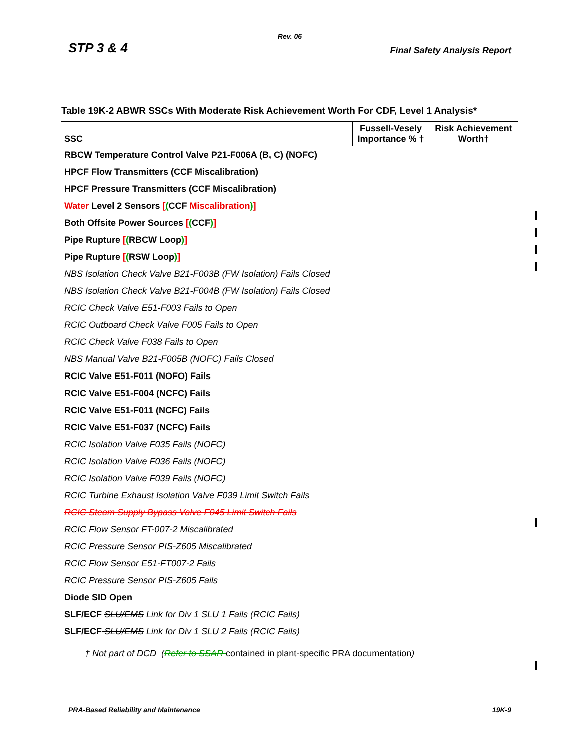Rev. 06
STP 3 & 4 Final Safety Analysis Report
Table 19K-2 ABWR SSCs With Moderate Risk Achievement Worth For CDF, Level 1 Analysis*
| SSC | Fussell-Vesely Importance % † | Risk Achievement Worth† |
| --- | --- | --- |
| RBCW Temperature Control Valve P21-F006A (B, C) (NOFC) | | |
| HPCF Flow Transmitters (CCF Miscalibration) | | |
| HPCF Pressure Transmitters (CCF Miscalibration) | | |
| Water Level 2 Sensors [ ( CCF Miscalibration ) ] | | |
| Both Offsite Power Sources [ ( CCF ) ] | | |
| Pipe Rupture [ ( RBCW Loop ) ] | | |
| Pipe Rupture [ ( RSW Loop ) ] | | |
| NBS Isolation Check Valve B21-F003B (FW Isolation) Fails Closed | | |
| NBS Isolation Check Valve B21-F004B (FW Isolation) Fails Closed | | |
| RCIC Check Valve E51-F003 Fails to Open | | |
| RCIC Outboard Check Valve F005 Fails to Open | | |
| RCIC Check Valve F038 Fails to Open | | |
| NBS Manual Valve B21-F005B (NOFC) Fails Closed | | |
| RCIC Valve E51-F011 (NOFO) Fails | | |
| RCIC Valve E51-F004 (NCFC) Fails | | |
| RCIC Valve E51-F011 (NCFC) Fails | | |
| RCIC Valve E51-F037 (NCFC) Fails | | |
| RCIC Isolation Valve F035 Fails (NOFC) | | |
| RCIC Isolation Valve F036 Fails (NOFC) | | |
| RCIC Isolation Valve F039 Fails (NOFC) | | |
| RCIC Turbine Exhaust Isolation Valve F039 Limit Switch Fails | | |
| RCIC Steam Supply Bypass Valve F045 Limit Switch Fails | | |
| RCIC Flow Sensor FT-007-2 Miscalibrated | | |
| RCIC Pressure Sensor PIS-Z605 Miscalibrated | | |
| RCIC Flow Sensor E51-FT007-2 Fails | | |
| RCIC Pressure Sensor PIS-Z605 Fails | | |
| Diode SID Open | | |
| SLF/ECF SLU/EMS Link for Div 1 SLU 1 Fails (RCIC Fails) | | |
| SLF/ECF SLU/EMS Link for Div 1 SLU 2 Fails (RCIC Fails) | | |
† Not part of DCD (Refer to SSAR contained in plant-specific PRA documentation)
PRA-Based Reliability and Maintenance 19K-9